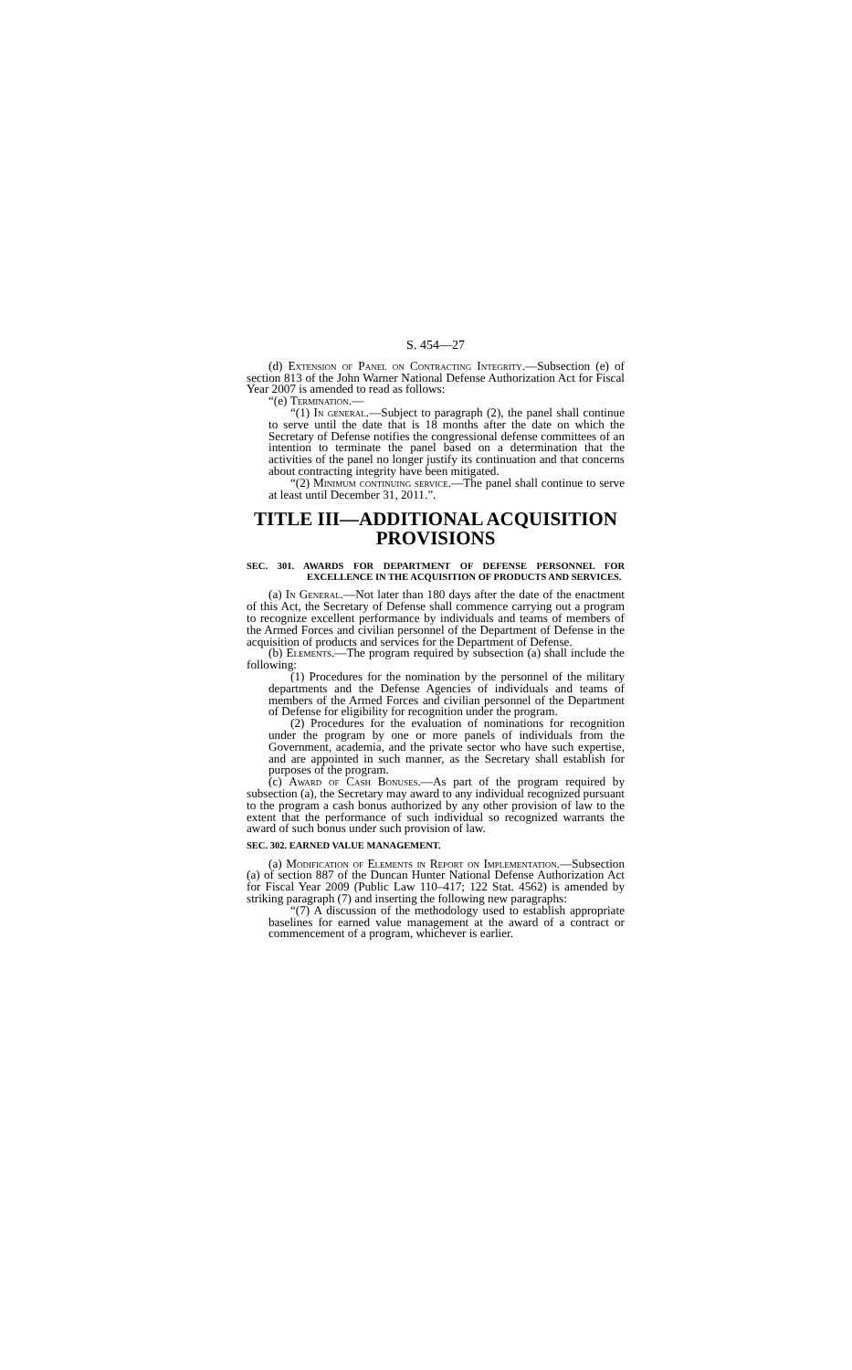S. 454—27
(d) Extension of Panel on Contracting Integrity.—Subsection (e) of section 813 of the John Warner National Defense Authorization Act for Fiscal Year 2007 is amended to read as follows:
“(e) Termination.—
“(1) In general.—Subject to paragraph (2), the panel shall continue to serve until the date that is 18 months after the date on which the Secretary of Defense notifies the congressional defense committees of an intention to terminate the panel based on a determination that the activities of the panel no longer justify its continuation and that concerns about contracting integrity have been mitigated.
“(2) Minimum continuing service.—The panel shall continue to serve at least until December 31, 2011.”.
TITLE III—ADDITIONAL ACQUISITION PROVISIONS
SEC. 301. AWARDS FOR DEPARTMENT OF DEFENSE PERSONNEL FOR EXCELLENCE IN THE ACQUISITION OF PRODUCTS AND SERVICES.
(a) In General.—Not later than 180 days after the date of the enactment of this Act, the Secretary of Defense shall commence carrying out a program to recognize excellent performance by individuals and teams of members of the Armed Forces and civilian personnel of the Department of Defense in the acquisition of products and services for the Department of Defense.
(b) Elements.—The program required by subsection (a) shall include the following:
(1) Procedures for the nomination by the personnel of the military departments and the Defense Agencies of individuals and teams of members of the Armed Forces and civilian personnel of the Department of Defense for eligibility for recognition under the program.
(2) Procedures for the evaluation of nominations for recognition under the program by one or more panels of individuals from the Government, academia, and the private sector who have such expertise, and are appointed in such manner, as the Secretary shall establish for purposes of the program.
(c) Award of Cash Bonuses.—As part of the program required by subsection (a), the Secretary may award to any individual recognized pursuant to the program a cash bonus authorized by any other provision of law to the extent that the performance of such individual so recognized warrants the award of such bonus under such provision of law.
SEC. 302. EARNED VALUE MANAGEMENT.
(a) Modification of Elements in Report on Implementation.—Subsection (a) of section 887 of the Duncan Hunter National Defense Authorization Act for Fiscal Year 2009 (Public Law 110–417; 122 Stat. 4562) is amended by striking paragraph (7) and inserting the following new paragraphs:
“(7) A discussion of the methodology used to establish appropriate baselines for earned value management at the award of a contract or commencement of a program, whichever is earlier.